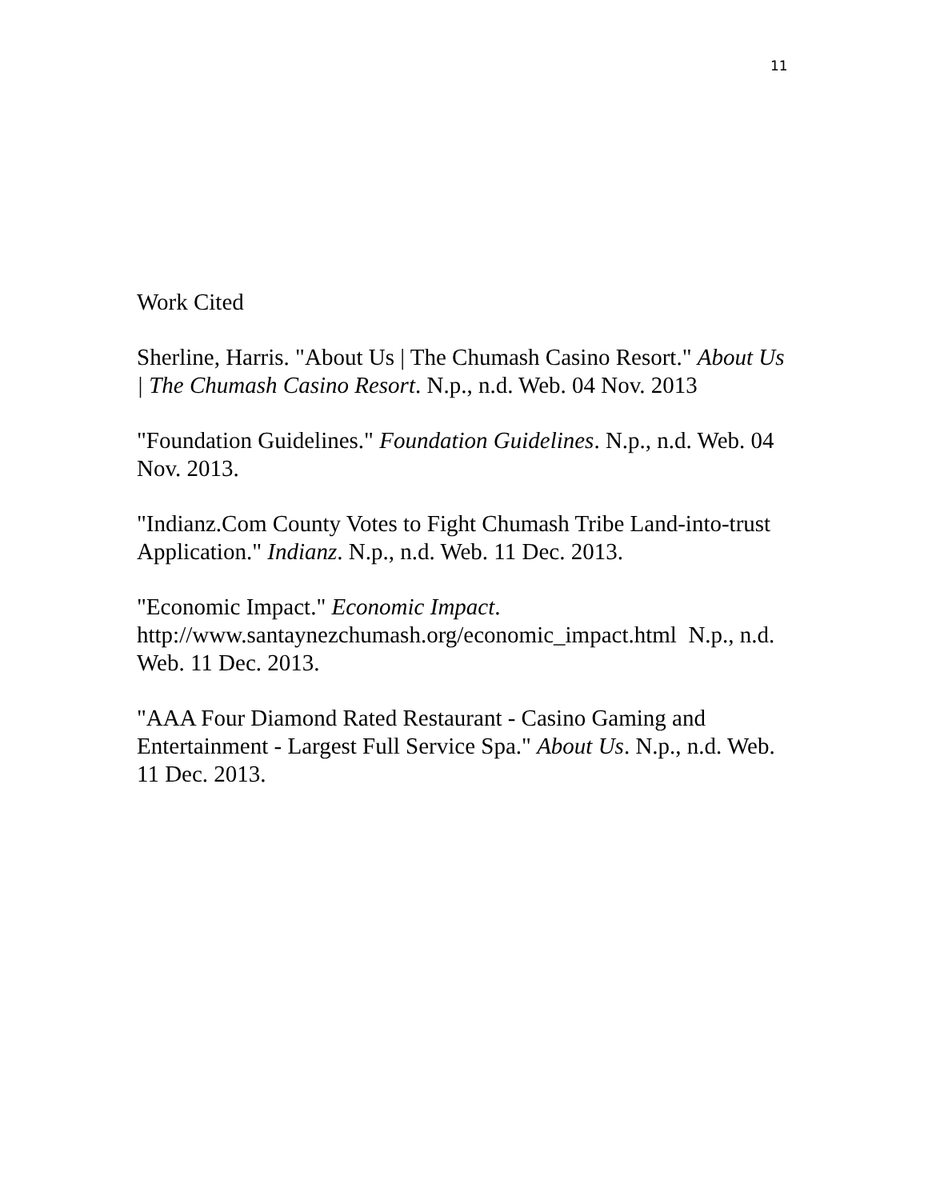11
Work Cited
Sherline, Harris. "About Us | The Chumash Casino Resort." About Us | The Chumash Casino Resort. N.p., n.d. Web. 04 Nov. 2013
"Foundation Guidelines." Foundation Guidelines. N.p., n.d. Web. 04 Nov. 2013.
"Indianz.Com County Votes to Fight Chumash Tribe Land-into-trust Application." Indianz. N.p., n.d. Web. 11 Dec. 2013.
"Economic Impact." Economic Impact.
http://www.santaynezchumash.org/economic_impact.html N.p., n.d. Web. 11 Dec. 2013.
"AAA Four Diamond Rated Restaurant - Casino Gaming and Entertainment - Largest Full Service Spa." About Us. N.p., n.d. Web. 11 Dec. 2013.